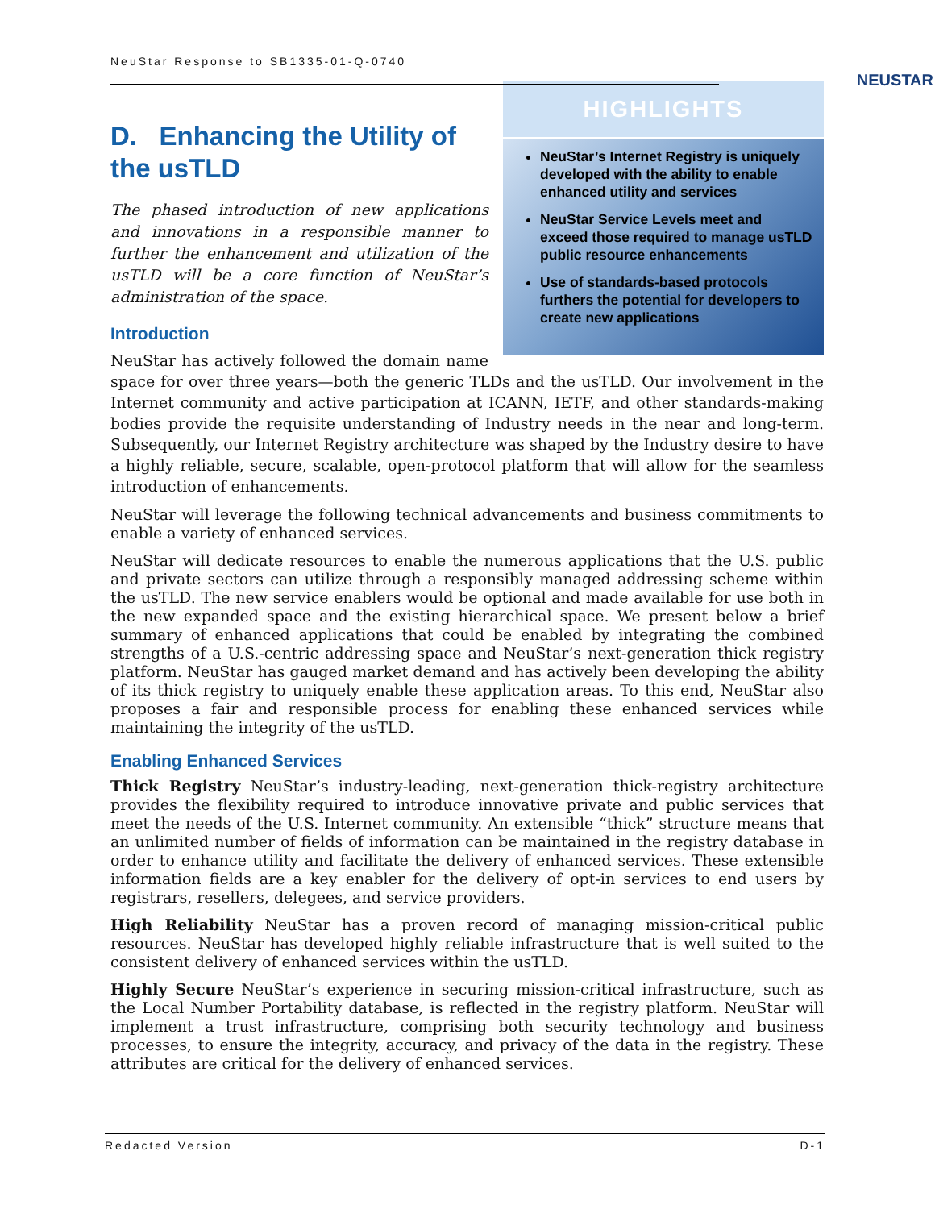NeuStar Response to SB1335-01-Q-0740
NEUSTAR
HIGHLIGHTS
NeuStar’s Internet Registry is uniquely developed with the ability to enable enhanced utility and services
NeuStar Service Levels meet and exceed those required to manage usTLD public resource enhancements
Use of standards-based protocols furthers the potential for developers to create new applications
D. Enhancing the Utility of the usTLD
The phased introduction of new applications and innovations in a responsible manner to further the enhancement and utilization of the usTLD will be a core function of NeuStar’s administration of the space.
Introduction
NeuStar has actively followed the domain name space for over three years—both the generic TLDs and the usTLD. Our involvement in the Internet community and active participation at ICANN, IETF, and other standards-making bodies provide the requisite understanding of Industry needs in the near and long-term. Subsequently, our Internet Registry architecture was shaped by the Industry desire to have a highly reliable, secure, scalable, open-protocol platform that will allow for the seamless introduction of enhancements.
NeuStar will leverage the following technical advancements and business commitments to enable a variety of enhanced services.
NeuStar will dedicate resources to enable the numerous applications that the U.S. public and private sectors can utilize through a responsibly managed addressing scheme within the usTLD. The new service enablers would be optional and made available for use both in the new expanded space and the existing hierarchical space. We present below a brief summary of enhanced applications that could be enabled by integrating the combined strengths of a U.S.-centric addressing space and NeuStar’s next-generation thick registry platform. NeuStar has gauged market demand and has actively been developing the ability of its thick registry to uniquely enable these application areas. To this end, NeuStar also proposes a fair and responsible process for enabling these enhanced services while maintaining the integrity of the usTLD.
Enabling Enhanced Services
Thick Registry NeuStar’s industry-leading, next-generation thick-registry architecture provides the flexibility required to introduce innovative private and public services that meet the needs of the U.S. Internet community. An extensible “thick” structure means that an unlimited number of fields of information can be maintained in the registry database in order to enhance utility and facilitate the delivery of enhanced services. These extensible information fields are a key enabler for the delivery of opt-in services to end users by registrars, resellers, delegees, and service providers.
High Reliability NeuStar has a proven record of managing mission-critical public resources. NeuStar has developed highly reliable infrastructure that is well suited to the consistent delivery of enhanced services within the usTLD.
Highly Secure NeuStar’s experience in securing mission-critical infrastructure, such as the Local Number Portability database, is reflected in the registry platform. NeuStar will implement a trust infrastructure, comprising both security technology and business processes, to ensure the integrity, accuracy, and privacy of the data in the registry. These attributes are critical for the delivery of enhanced services.
Redacted Version D-1